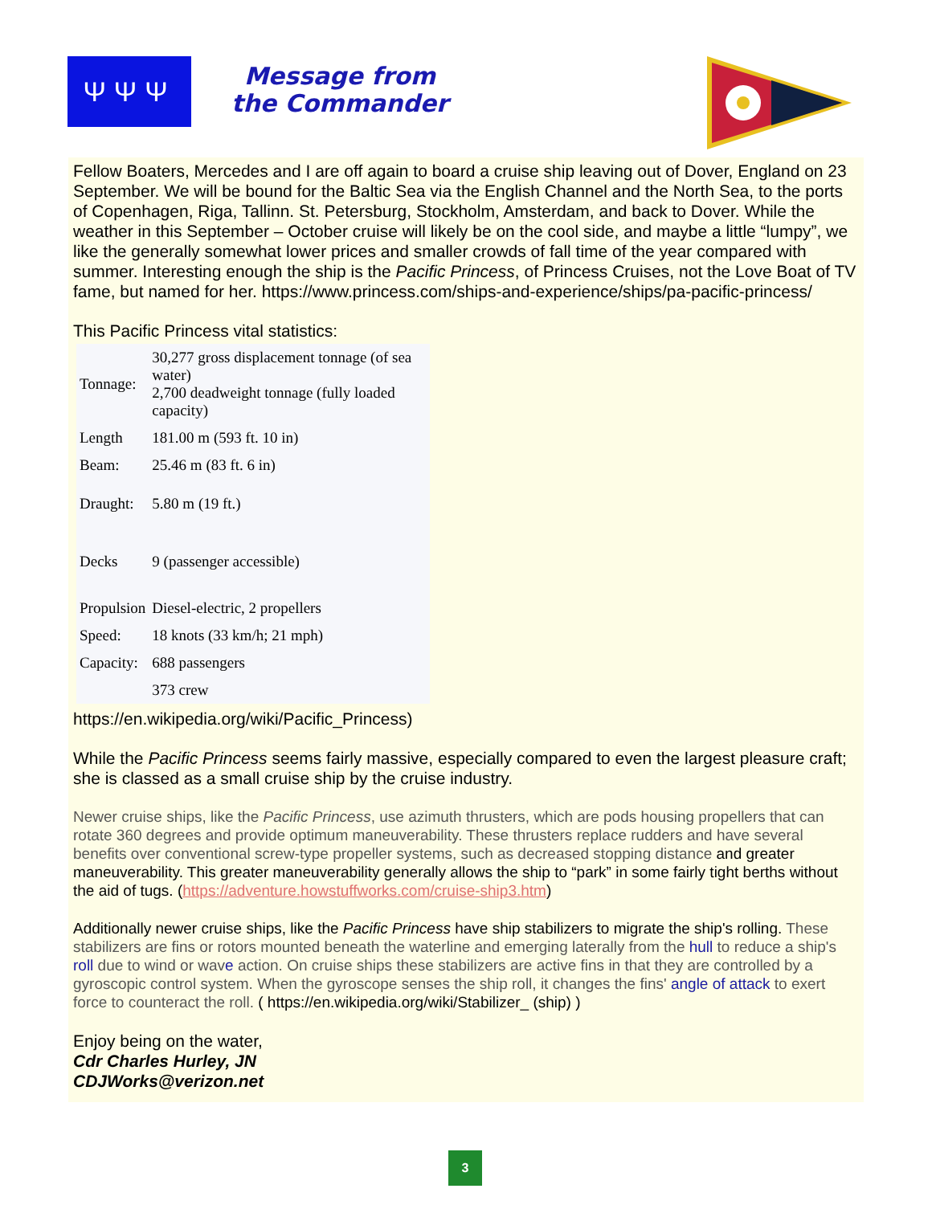ΨΨΨ
Message from the Commander
Fellow Boaters, Mercedes and I are off again to board a cruise ship leaving out of Dover, England on 23 September. We will be bound for the Baltic Sea via the English Channel and the North Sea, to the ports of Copenhagen, Riga, Tallinn. St. Petersburg, Stockholm, Amsterdam, and back to Dover. While the weather in this September – October cruise will likely be on the cool side, and maybe a little “lumpy”, we like the generally somewhat lower prices and smaller crowds of fall time of the year compared with summer. Interesting enough the ship is the Pacific Princess, of Princess Cruises, not the Love Boat of TV fame, but named for her. https://www.princess.com/ships-and-experience/ships/pa-pacific-princess/
This Pacific Princess vital statistics:
| Tonnage: | 30,277 gross displacement tonnage (of sea water) 2,700 deadweight tonnage (fully loaded capacity) |
| Length | 181.00 m (593 ft. 10 in) |
| Beam: | 25.46 m (83 ft. 6 in) |
| Draught: | 5.80 m (19 ft.) |
| Decks | 9 (passenger accessible) |
| Propulsion | Diesel-electric, 2 propellers |
| Speed: | 18 knots (33 km/h; 21 mph) |
| Capacity: | 688 passengers |
| | 373 crew |
https://en.wikipedia.org/wiki/Pacific_Princess)
While the Pacific Princess seems fairly massive, especially compared to even the largest pleasure craft; she is classed as a small cruise ship by the cruise industry.
Newer cruise ships, like the Pacific Princess, use azimuth thrusters, which are pods housing propellers that can rotate 360 degrees and provide optimum maneuverability. These thrusters replace rudders and have several benefits over conventional screw-type propeller systems, such as decreased stopping distance and greater maneuverability. This greater maneuverability generally allows the ship to “park” in some fairly tight berths without the aid of tugs. (https://adventure.howstuffworks.com/cruise-ship3.htm)
Additionally newer cruise ships, like the Pacific Princess have ship stabilizers to migrate the ship's rolling. These stabilizers are fins or rotors mounted beneath the waterline and emerging laterally from the hull to reduce a ship's roll due to wind or wave action. On cruise ships these stabilizers are active fins in that they are controlled by a gyroscopic control system. When the gyroscope senses the ship roll, it changes the fins' angle of attack to exert force to counteract the roll. ( https://en.wikipedia.org/wiki/Stabilizer_ (ship) )
Enjoy being on the water,
Cdr Charles Hurley, JN
CDJWorks@verizon.net
3